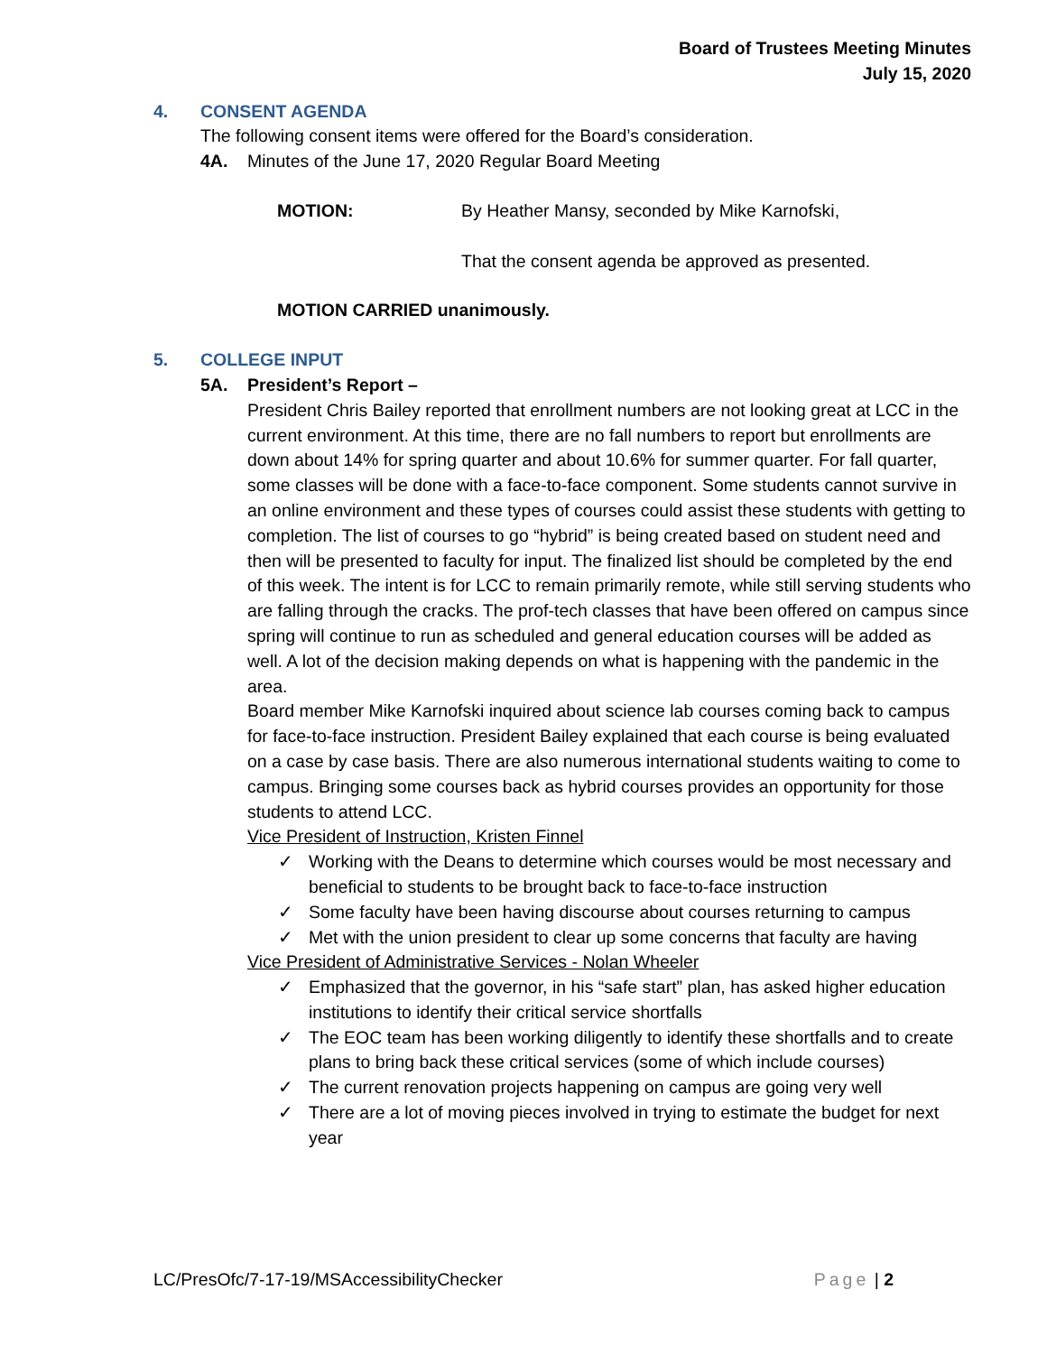Board of Trustees Meeting Minutes
July 15, 2020
4. CONSENT AGENDA
The following consent items were offered for the Board’s consideration.
4A. Minutes of the June 17, 2020 Regular Board Meeting
MOTION: By Heather Mansy, seconded by Mike Karnofski,
That the consent agenda be approved as presented.
MOTION CARRIED unanimously.
5. COLLEGE INPUT
5A. President’s Report –
President Chris Bailey reported that enrollment numbers are not looking great at LCC in the current environment. At this time, there are no fall numbers to report but enrollments are down about 14% for spring quarter and about 10.6% for summer quarter. For fall quarter, some classes will be done with a face-to-face component. Some students cannot survive in an online environment and these types of courses could assist these students with getting to completion. The list of courses to go “hybrid” is being created based on student need and then will be presented to faculty for input. The finalized list should be completed by the end of this week. The intent is for LCC to remain primarily remote, while still serving students who are falling through the cracks. The prof-tech classes that have been offered on campus since spring will continue to run as scheduled and general education courses will be added as well. A lot of the decision making depends on what is happening with the pandemic in the area.
Board member Mike Karnofski inquired about science lab courses coming back to campus for face-to-face instruction. President Bailey explained that each course is being evaluated on a case by case basis. There are also numerous international students waiting to come to campus. Bringing some courses back as hybrid courses provides an opportunity for those students to attend LCC.
Vice President of Instruction, Kristen Finnel
Working with the Deans to determine which courses would be most necessary and beneficial to students to be brought back to face-to-face instruction
Some faculty have been having discourse about courses returning to campus
Met with the union president to clear up some concerns that faculty are having
Vice President of Administrative Services - Nolan Wheeler
Emphasized that the governor, in his “safe start” plan, has asked higher education institutions to identify their critical service shortfalls
The EOC team has been working diligently to identify these shortfalls and to create plans to bring back these critical services (some of which include courses)
The current renovation projects happening on campus are going very well
There are a lot of moving pieces involved in trying to estimate the budget for next year
LC/PresOfc/7-17-19/MSAccessibilityChecker Page | 2